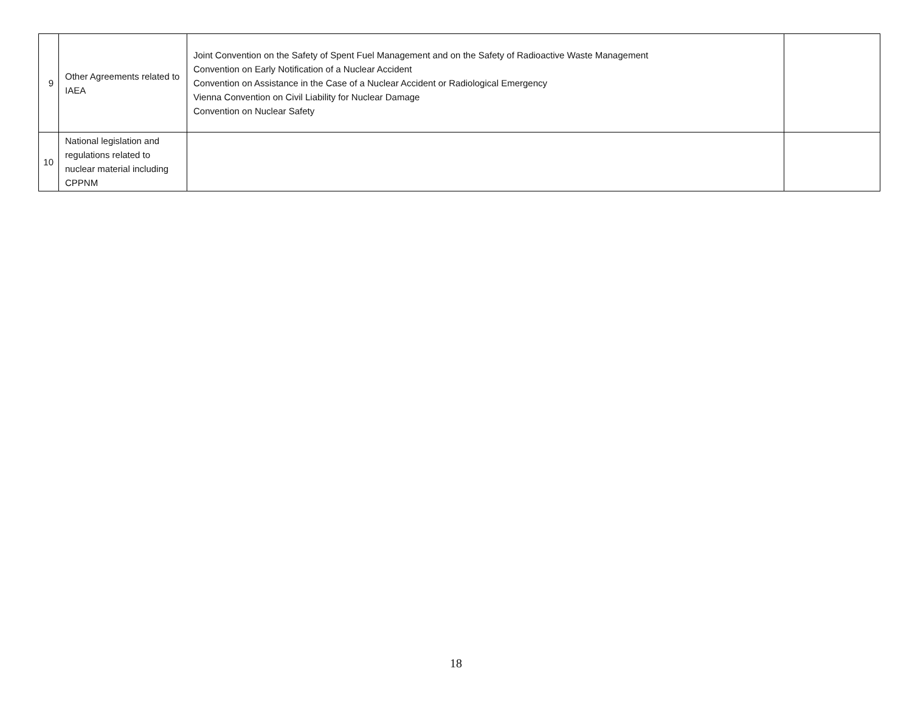| 9 | Other Agreements related to IAEA | Joint Convention on the Safety of Spent Fuel Management and on the Safety of Radioactive Waste Management Convention on Early Notification of a Nuclear Accident Convention on Assistance in the Case of a Nuclear Accident or Radiological Emergency Vienna Convention on Civil Liability for Nuclear Damage Convention on Nuclear Safety | |
| 10 | National legislation and regulations related to nuclear material including CPPNM | | |
18